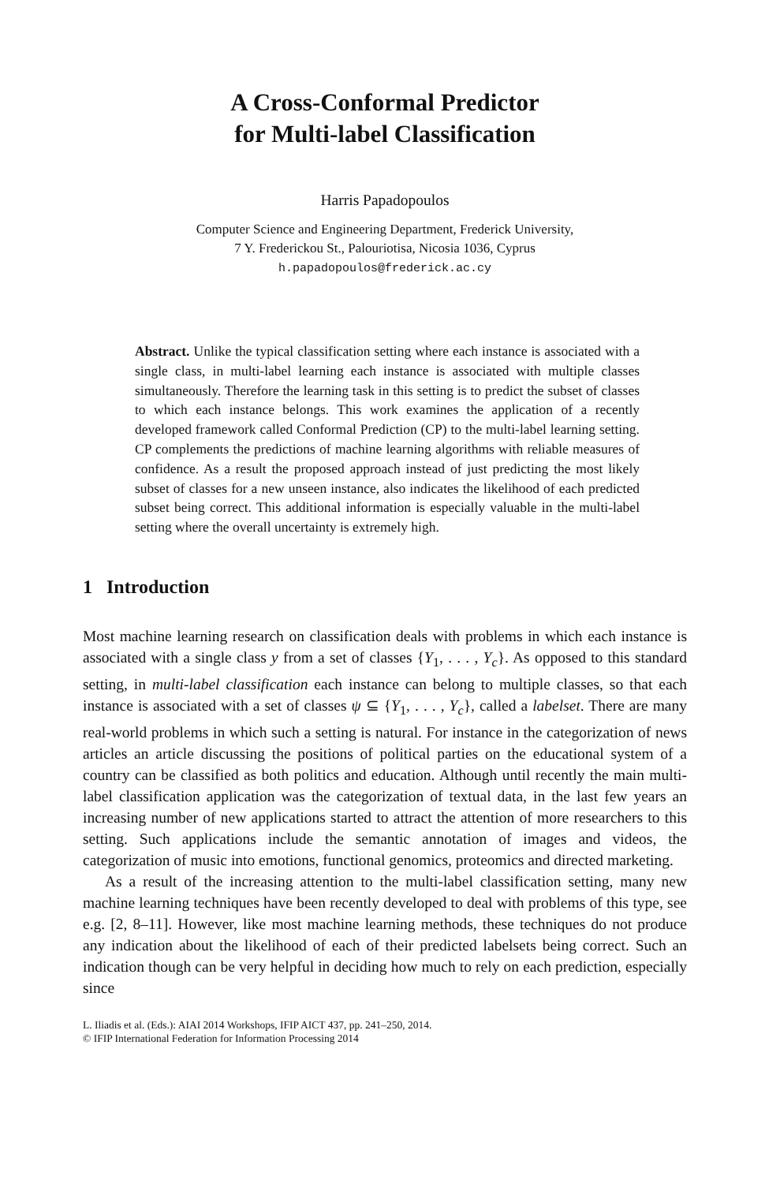A Cross-Conformal Predictor
for Multi-label Classification
Harris Papadopoulos
Computer Science and Engineering Department, Frederick University,
7 Y. Frederickou St., Palouriotisa, Nicosia 1036, Cyprus
h.papadopoulos@frederick.ac.cy
Abstract. Unlike the typical classification setting where each instance is associated with a single class, in multi-label learning each instance is associated with multiple classes simultaneously. Therefore the learning task in this setting is to predict the subset of classes to which each instance belongs. This work examines the application of a recently developed framework called Conformal Prediction (CP) to the multi-label learning setting. CP complements the predictions of machine learning algorithms with reliable measures of confidence. As a result the proposed approach instead of just predicting the most likely subset of classes for a new unseen instance, also indicates the likelihood of each predicted subset being correct. This additional information is especially valuable in the multi-label setting where the overall uncertainty is extremely high.
1 Introduction
Most machine learning research on classification deals with problems in which each instance is associated with a single class y from a set of classes {Y<sub>1</sub>, . . . , Y<sub>c</sub>}. As opposed to this standard setting, in multi-label classification each instance can belong to multiple classes, so that each instance is associated with a set of classes ψ ⊆ {Y<sub>1</sub>, . . . , Y<sub>c</sub>}, called a labelset. There are many real-world problems in which such a setting is natural. For instance in the categorization of news articles an article discussing the positions of political parties on the educational system of a country can be classified as both politics and education. Although until recently the main multi-label classification application was the categorization of textual data, in the last few years an increasing number of new applications started to attract the attention of more researchers to this setting. Such applications include the semantic annotation of images and videos, the categorization of music into emotions, functional genomics, proteomics and directed marketing.
As a result of the increasing attention to the multi-label classification setting, many new machine learning techniques have been recently developed to deal with problems of this type, see e.g. [2, 8–11]. However, like most machine learning methods, these techniques do not produce any indication about the likelihood of each of their predicted labelsets being correct. Such an indication though can be very helpful in deciding how much to rely on each prediction, especially since
L. Iliadis et al. (Eds.): AIAI 2014 Workshops, IFIP AICT 437, pp. 241–250, 2014.
© IFIP International Federation for Information Processing 2014